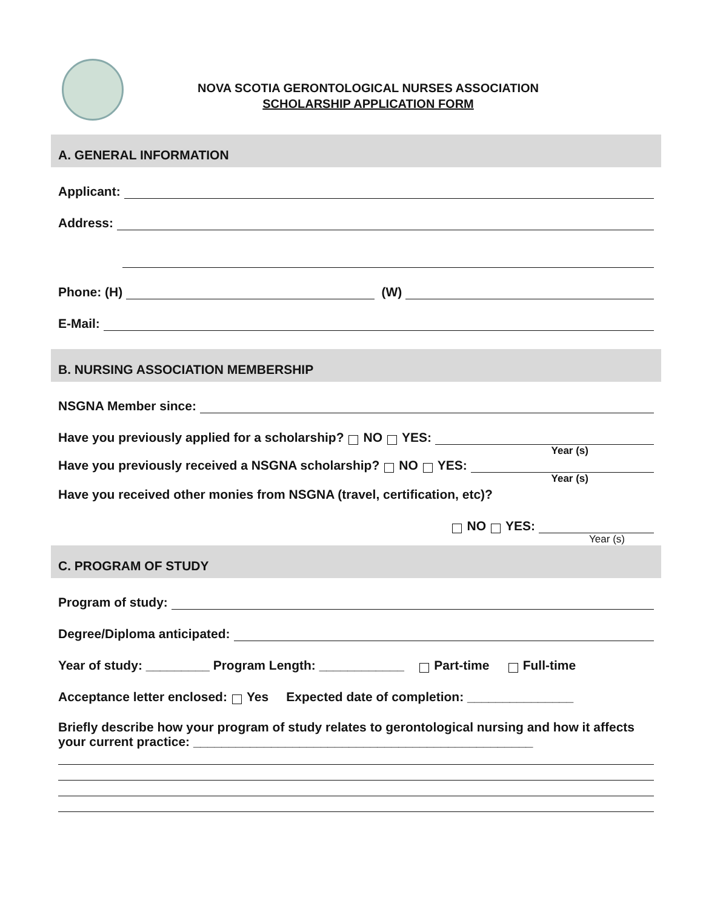NOVA SCOTIA GERONTOLOGICAL NURSES ASSOCIATION
SCHOLARSHIP APPLICATION FORM
A. GENERAL INFORMATION
Applicant:
Address:
Phone: (H) (W)
E-Mail:
B. NURSING ASSOCIATION MEMBERSHIP
NSGNA Member since:
Have you previously applied for a scholarship? NO YES:
Year (s)
Have you previously received a NSGNA scholarship? NO YES:
Year (s)
Have you received other monies from NSGNA (travel, certification, etc)?
NO YES:
Year (s)
C. PROGRAM OF STUDY
Program of study:
Degree/Diploma anticipated:
Year of study: _________ Program Length: ____________ Part-time Full-time
Acceptance letter enclosed: Yes Expected date of completion: _______________
Briefly describe how your program of study relates to gerontological nursing and how it affects your current practice: ________________________________________________